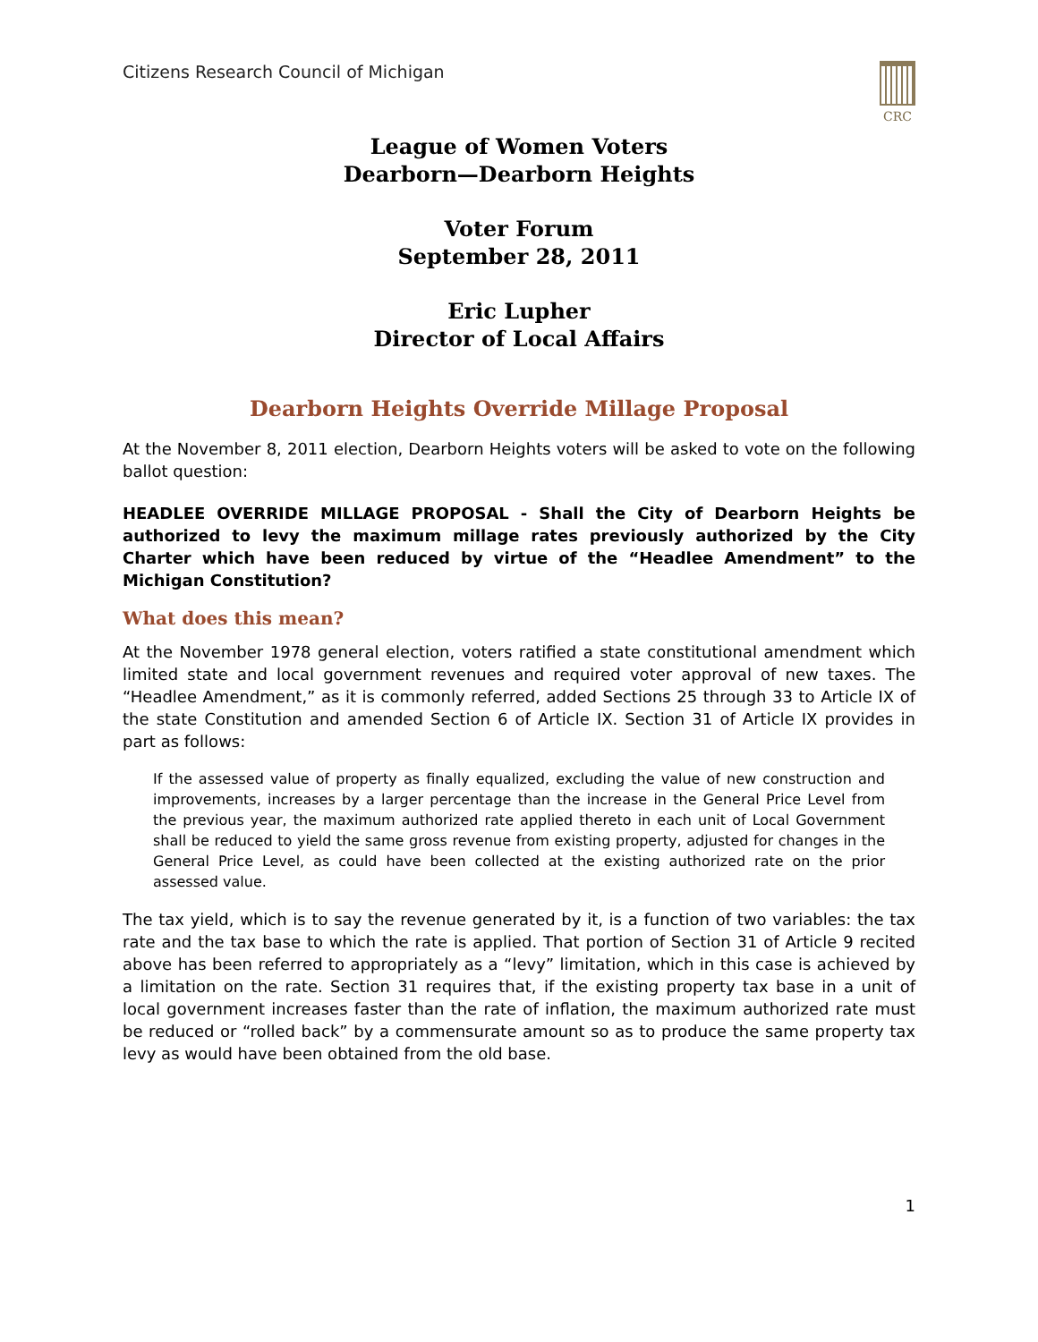Citizens Research Council of Michigan
CRC
League of Women Voters
Dearborn—Dearborn Heights
Voter Forum
September 28, 2011
Eric Lupher
Director of Local Affairs
Dearborn Heights Override Millage Proposal
At the November 8, 2011 election, Dearborn Heights voters will be asked to vote on the following ballot question:
HEADLEE OVERRIDE MILLAGE PROPOSAL - Shall the City of Dearborn Heights be authorized to levy the maximum millage rates previously authorized by the City Charter which have been reduced by virtue of the “Headlee Amendment” to the Michigan Constitution?
What does this mean?
At the November 1978 general election, voters ratified a state constitutional amendment which limited state and local government revenues and required voter approval of new taxes. The “Headlee Amendment,” as it is commonly referred, added Sections 25 through 33 to Article IX of the state Constitution and amended Section 6 of Article IX. Section 31 of Article IX provides in part as follows:
If the assessed value of property as finally equalized, excluding the value of new construction and improvements, increases by a larger percentage than the increase in the General Price Level from the previous year, the maximum authorized rate applied thereto in each unit of Local Government shall be reduced to yield the same gross revenue from existing property, adjusted for changes in the General Price Level, as could have been collected at the existing authorized rate on the prior assessed value.
The tax yield, which is to say the revenue generated by it, is a function of two variables: the tax rate and the tax base to which the rate is applied. That portion of Section 31 of Article 9 recited above has been referred to appropriately as a “levy” limitation, which in this case is achieved by a limitation on the rate. Section 31 requires that, if the existing property tax base in a unit of local government increases faster than the rate of inflation, the maximum authorized rate must be reduced or “rolled back” by a commensurate amount so as to produce the same property tax levy as would have been obtained from the old base.
1